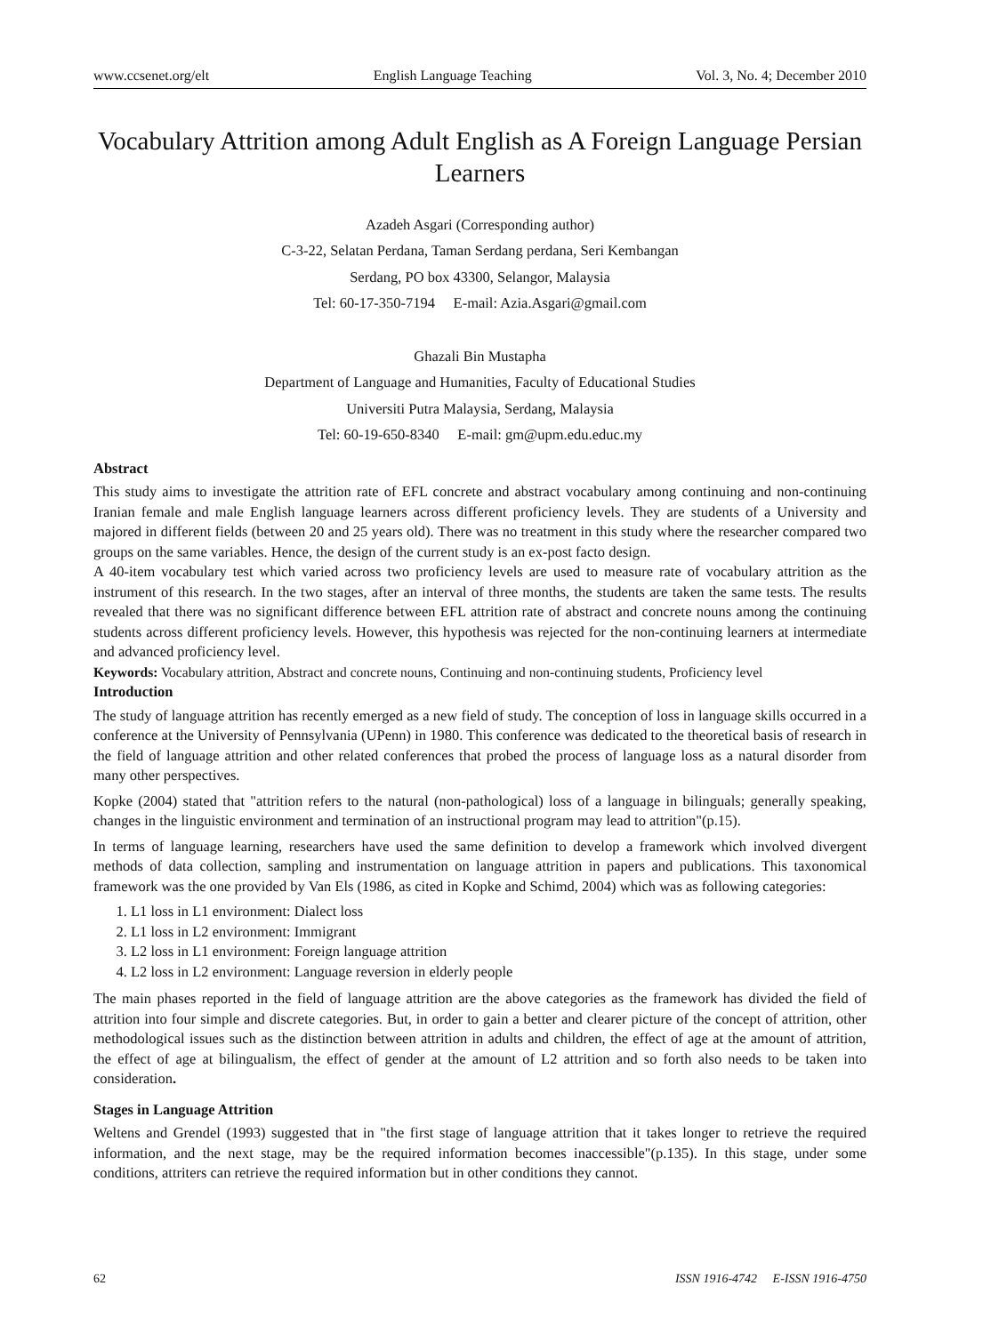www.ccsenet.org/elt English Language Teaching Vol. 3, No. 4; December 2010
Vocabulary Attrition among Adult English as A Foreign Language Persian Learners
Azadeh Asgari (Corresponding author)
C-3-22, Selatan Perdana, Taman Serdang perdana, Seri Kembangan
Serdang, PO box 43300, Selangor, Malaysia
Tel: 60-17-350-7194 E-mail: Azia.Asgari@gmail.com
Ghazali Bin Mustapha
Department of Language and Humanities, Faculty of Educational Studies
Universiti Putra Malaysia, Serdang, Malaysia
Tel: 60-19-650-8340 E-mail: gm@upm.edu.educ.my
Abstract
This study aims to investigate the attrition rate of EFL concrete and abstract vocabulary among continuing and non-continuing Iranian female and male English language learners across different proficiency levels. They are students of a University and majored in different fields (between 20 and 25 years old). There was no treatment in this study where the researcher compared two groups on the same variables. Hence, the design of the current study is an ex-post facto design.
A 40-item vocabulary test which varied across two proficiency levels are used to measure rate of vocabulary attrition as the instrument of this research. In the two stages, after an interval of three months, the students are taken the same tests. The results revealed that there was no significant difference between EFL attrition rate of abstract and concrete nouns among the continuing students across different proficiency levels. However, this hypothesis was rejected for the non-continuing learners at intermediate and advanced proficiency level.
Keywords: Vocabulary attrition, Abstract and concrete nouns, Continuing and non-continuing students, Proficiency level
Introduction
The study of language attrition has recently emerged as a new field of study. The conception of loss in language skills occurred in a conference at the University of Pennsylvania (UPenn) in 1980. This conference was dedicated to the theoretical basis of research in the field of language attrition and other related conferences that probed the process of language loss as a natural disorder from many other perspectives.
Kopke (2004) stated that "attrition refers to the natural (non-pathological) loss of a language in bilinguals; generally speaking, changes in the linguistic environment and termination of an instructional program may lead to attrition"(p.15).
In terms of language learning, researchers have used the same definition to develop a framework which involved divergent methods of data collection, sampling and instrumentation on language attrition in papers and publications. This taxonomical framework was the one provided by Van Els (1986, as cited in Kopke and Schimd, 2004) which was as following categories:
1. L1 loss in L1 environment: Dialect loss
2. L1 loss in L2 environment: Immigrant
3. L2 loss in L1 environment: Foreign language attrition
4. L2 loss in L2 environment: Language reversion in elderly people
The main phases reported in the field of language attrition are the above categories as the framework has divided the field of attrition into four simple and discrete categories. But, in order to gain a better and clearer picture of the concept of attrition, other methodological issues such as the distinction between attrition in adults and children, the effect of age at the amount of attrition, the effect of age at bilingualism, the effect of gender at the amount of L2 attrition and so forth also needs to be taken into consideration.
Stages in Language Attrition
Weltens and Grendel (1993) suggested that in "the first stage of language attrition that it takes longer to retrieve the required information, and the next stage, may be the required information becomes inaccessible"(p.135). In this stage, under some conditions, attriters can retrieve the required information but in other conditions they cannot.
62 ISSN 1916-4742 E-ISSN 1916-4750